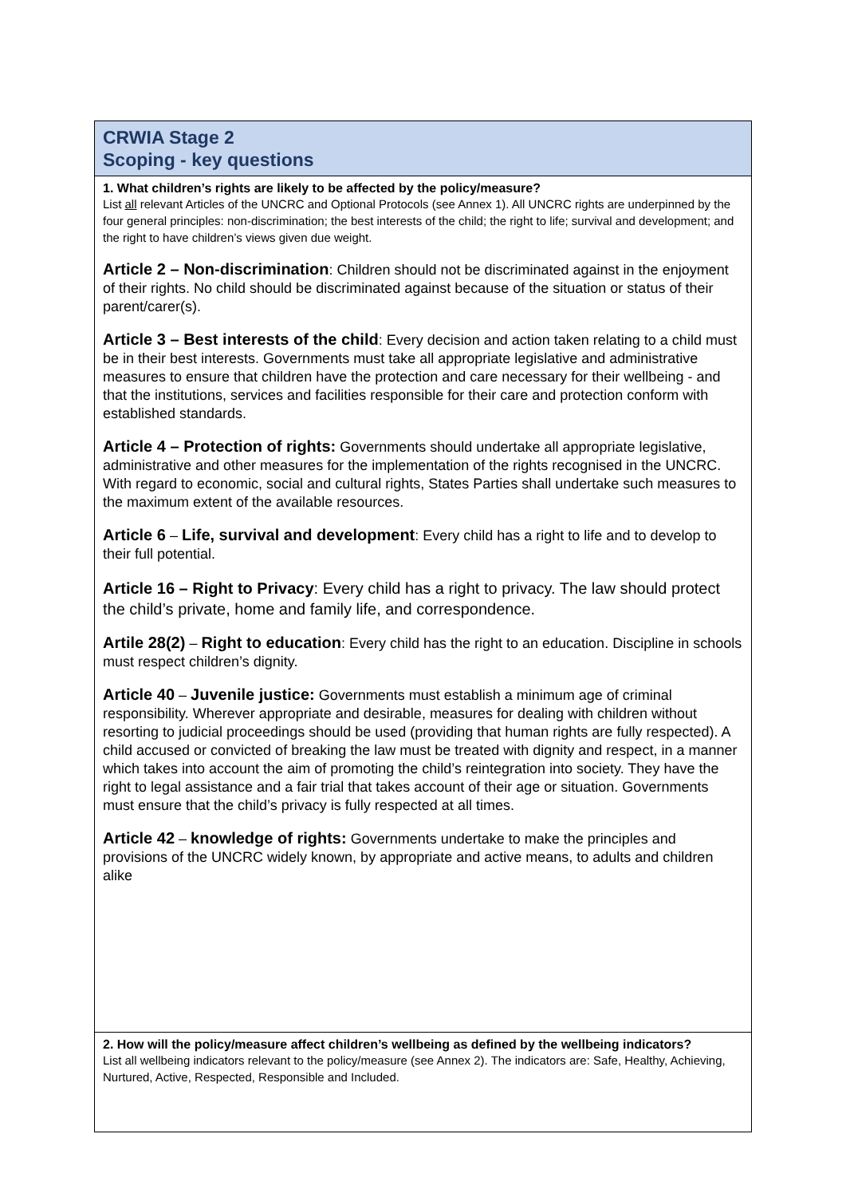| CRWIA Stage 2 Scoping - key questions |
| 1. What children’s rights are likely to be affected by the policy/measure? List all relevant Articles of the UNCRC and Optional Protocols (see Annex 1). All UNCRC rights are underpinned by the four general principles: non-discrimination; the best interests of the child; the right to life; survival and development; and the right to have children’s views given due weight. Article 2 – Non-discrimination : Children should not be discriminated against in the enjoyment of their rights. No child should be discriminated against because of the situation or status of their parent/carer(s). Article 3 – Best interests of the child : Every decision and action taken relating to a child must be in their best interests. Governments must take all appropriate legislative and administrative measures to ensure that children have the protection and care necessary for their wellbeing - and that the institutions, services and facilities responsible for their care and protection conform with established standards. Article 4 – Protection of rights: Governments should undertake all appropriate legislative, administrative and other measures for the implementation of the rights recognised in the UNCRC. With regard to economic, social and cultural rights, States Parties shall undertake such measures to the maximum extent of the available resources. Article 6 – Life, survival and development : Every child has a right to life and to develop to their full potential. Article 16 – Right to Privacy : Every child has a right to privacy. The law should protect the child’s private, home and family life, and correspondence. Artile 28(2) – Right to education : Every child has the right to an education. Discipline in schools must respect children’s dignity. Article 40 – Juvenile justice: Governments must establish a minimum age of criminal responsibility. Wherever appropriate and desirable, measures for dealing with children without resorting to judicial proceedings should be used (providing that human rights are fully respected). A child accused or convicted of breaking the law must be treated with dignity and respect, in a manner which takes into account the aim of promoting the child’s reintegration into society. They have the right to legal assistance and a fair trial that takes account of their age or situation. Governments must ensure that the child’s privacy is fully respected at all times. Article 42 – knowledge of rights: Governments undertake to make the principles and provisions of the UNCRC widely known, by appropriate and active means, to adults and children alike |
| 2. How will the policy/measure affect children’s wellbeing as defined by the wellbeing indicators? List all wellbeing indicators relevant to the policy/measure (see Annex 2). The indicators are: Safe, Healthy, Achieving, Nurtured, Active, Respected, Responsible and Included. |